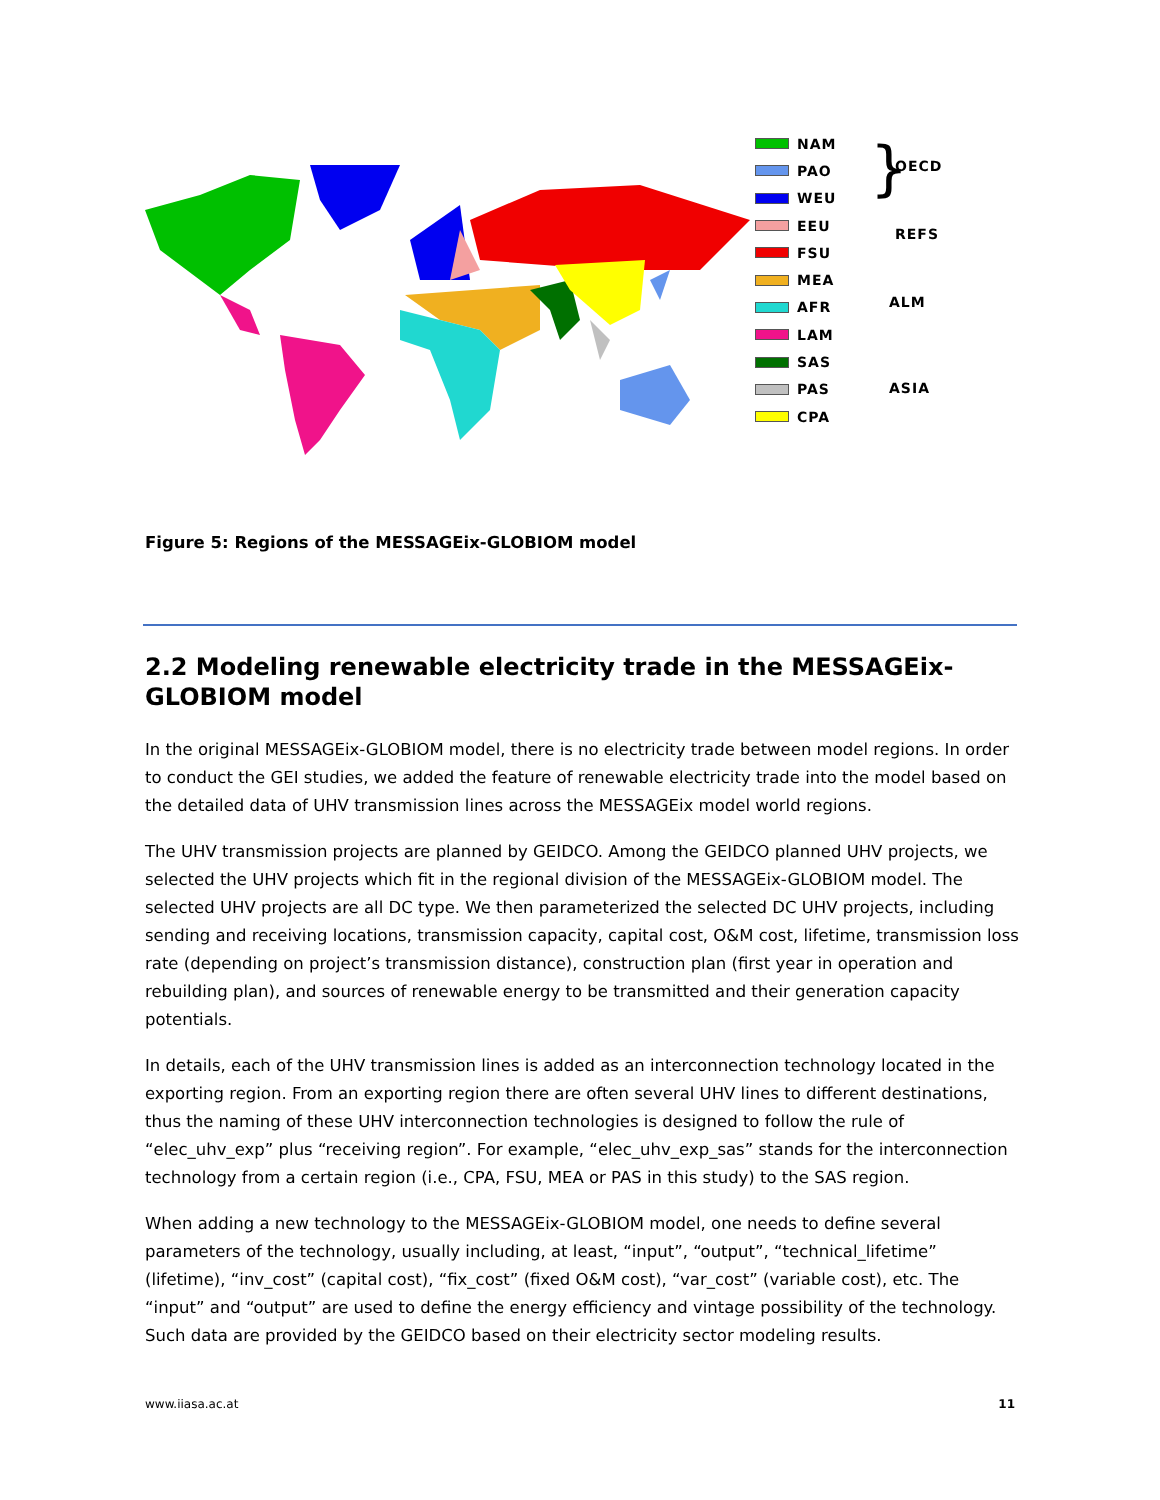NAM
PAO
WEU
EEU
FSU
MEA
AFR
LAM
SAS
PAS
CPA
} OECD
REFS
ALM
ASIA
Figure 5: Regions of the MESSAGEix-GLOBIOM model
2.2 Modeling renewable electricity trade in the MESSAGEix-GLOBIOM model
In the original MESSAGEix-GLOBIOM model, there is no electricity trade between model regions. In order to conduct the GEI studies, we added the feature of renewable electricity trade into the model based on the detailed data of UHV transmission lines across the MESSAGEix model world regions.
The UHV transmission projects are planned by GEIDCO. Among the GEIDCO planned UHV projects, we selected the UHV projects which fit in the regional division of the MESSAGEix-GLOBIOM model. The selected UHV projects are all DC type. We then parameterized the selected DC UHV projects, including sending and receiving locations, transmission capacity, capital cost, O&M cost, lifetime, transmission loss rate (depending on project’s transmission distance), construction plan (first year in operation and rebuilding plan), and sources of renewable energy to be transmitted and their generation capacity potentials.
In details, each of the UHV transmission lines is added as an interconnection technology located in the exporting region. From an exporting region there are often several UHV lines to different destinations, thus the naming of these UHV interconnection technologies is designed to follow the rule of “elec_uhv_exp” plus “receiving region”. For example, “elec_uhv_exp_sas” stands for the interconnection technology from a certain region (i.e., CPA, FSU, MEA or PAS in this study) to the SAS region.
When adding a new technology to the MESSAGEix-GLOBIOM model, one needs to define several parameters of the technology, usually including, at least, “input”, “output”, “technical_lifetime” (lifetime), “inv_cost” (capital cost), “fix_cost” (fixed O&M cost), “var_cost” (variable cost), etc. The “input” and “output” are used to define the energy efficiency and vintage possibility of the technology. Such data are provided by the GEIDCO based on their electricity sector modeling results.
www.iiasa.ac.at 11